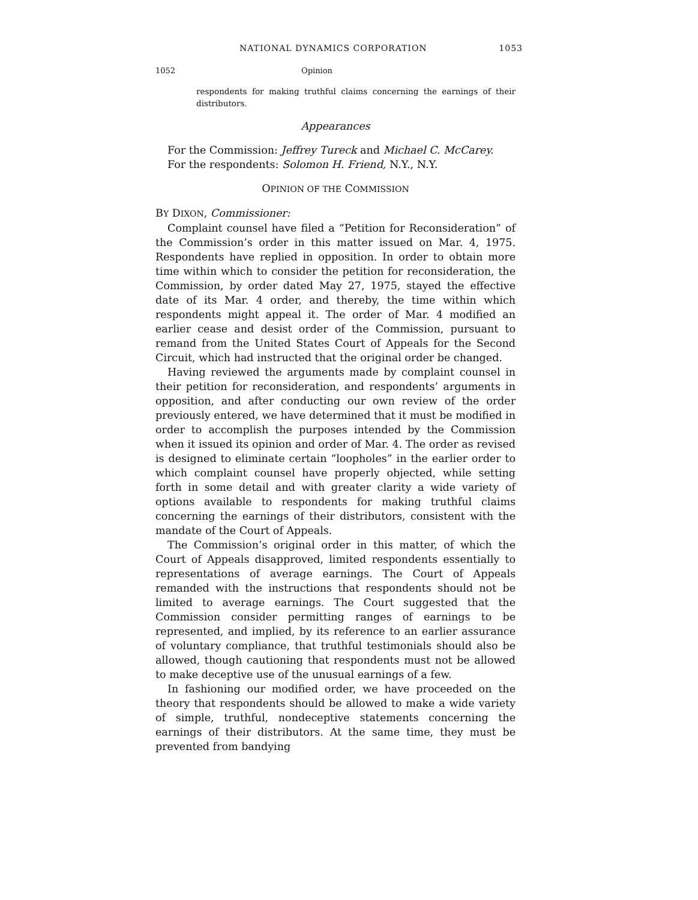NATIONAL DYNAMICS CORPORATION 1053
1052 Opinion
respondents for making truthful claims concerning the earnings of their distributors.
Appearances
For the Commission: Jeffrey Tureck and Michael C. McCarey.
For the respondents: Solomon H. Friend, N.Y., N.Y.
OPINION OF THE COMMISSION
BY DIXON, Commissioner:
Complaint counsel have filed a “Petition for Reconsideration” of the Commission’s order in this matter issued on Mar. 4, 1975. Respondents have replied in opposition. In order to obtain more time within which to consider the petition for reconsideration, the Commission, by order dated May 27, 1975, stayed the effective date of its Mar. 4 order, and thereby, the time within which respondents might appeal it. The order of Mar. 4 modified an earlier cease and desist order of the Commission, pursuant to remand from the United States Court of Appeals for the Second Circuit, which had instructed that the original order be changed.
Having reviewed the arguments made by complaint counsel in their petition for reconsideration, and respondents’ arguments in opposition, and after conducting our own review of the order previously entered, we have determined that it must be modified in order to accomplish the purposes intended by the Commission when it issued its opinion and order of Mar. 4. The order as revised is designed to eliminate certain “loopholes” in the earlier order to which complaint counsel have properly objected, while setting forth in some detail and with greater clarity a wide variety of options available to respondents for making truthful claims concerning the earnings of their distributors, consistent with the mandate of the Court of Appeals.
The Commission’s original order in this matter, of which the Court of Appeals disapproved, limited respondents essentially to representations of average earnings. The Court of Appeals remanded with the instructions that respondents should not be limited to average earnings. The Court suggested that the Commission consider permitting ranges of earnings to be represented, and implied, by its reference to an earlier assurance of voluntary compliance, that truthful testimonials should also be allowed, though cautioning that respondents must not be allowed to make deceptive use of the unusual earnings of a few.
In fashioning our modified order, we have proceeded on the theory that respondents should be allowed to make a wide variety of simple, truthful, nondeceptive statements concerning the earnings of their distributors. At the same time, they must be prevented from bandying